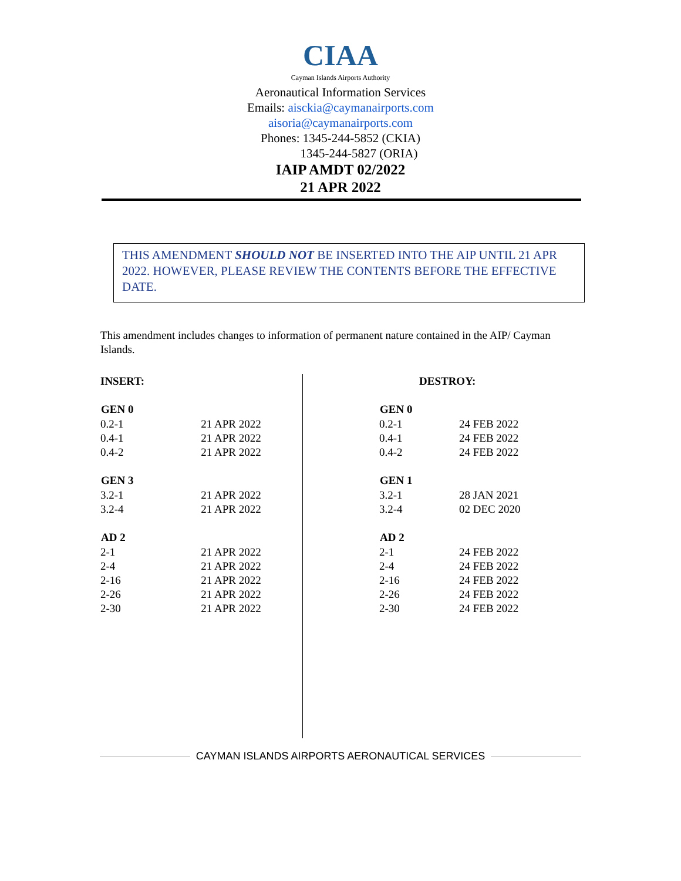CIAA
Cayman Islands Airports Authority
Aeronautical Information Services
Emails: aisckia@caymanairports.com
aisoria@caymanairports.com
Phones: 1345-244-5852 (CKIA)
1345-244-5827 (ORIA)
IAIP AMDT 02/2022
21 APR 2022
THIS AMENDMENT SHOULD NOT BE INSERTED INTO THE AIP UNTIL 21 APR 2022. HOWEVER, PLEASE REVIEW THE CONTENTS BEFORE THE EFFECTIVE DATE.
This amendment includes changes to information of permanent nature contained in the AIP/ Cayman Islands.
INSERT:
| GEN 0 | |
| --- | --- |
| 0.2-1 | 21 APR 2022 |
| 0.4-1 | 21 APR 2022 |
| 0.4-2 | 21 APR 2022 |
| GEN 3 | |
| 3.2-1 | 21 APR 2022 |
| 3.2-4 | 21 APR 2022 |
| AD 2 | |
| 2-1 | 21 APR 2022 |
| 2-4 | 21 APR 2022 |
| 2-16 | 21 APR 2022 |
| 2-26 | 21 APR 2022 |
| 2-30 | 21 APR 2022 |
DESTROY:
| GEN 0 | |
| --- | --- |
| 0.2-1 | 24 FEB 2022 |
| 0.4-1 | 24 FEB 2022 |
| 0.4-2 | 24 FEB 2022 |
| GEN 1 | |
| 3.2-1 | 28 JAN 2021 |
| 3.2-4 | 02 DEC 2020 |
| AD 2 | |
| 2-1 | 24 FEB 2022 |
| 2-4 | 24 FEB 2022 |
| 2-16 | 24 FEB 2022 |
| 2-26 | 24 FEB 2022 |
| 2-30 | 24 FEB 2022 |
CAYMAN ISLANDS AIRPORTS AERONAUTICAL SERVICES